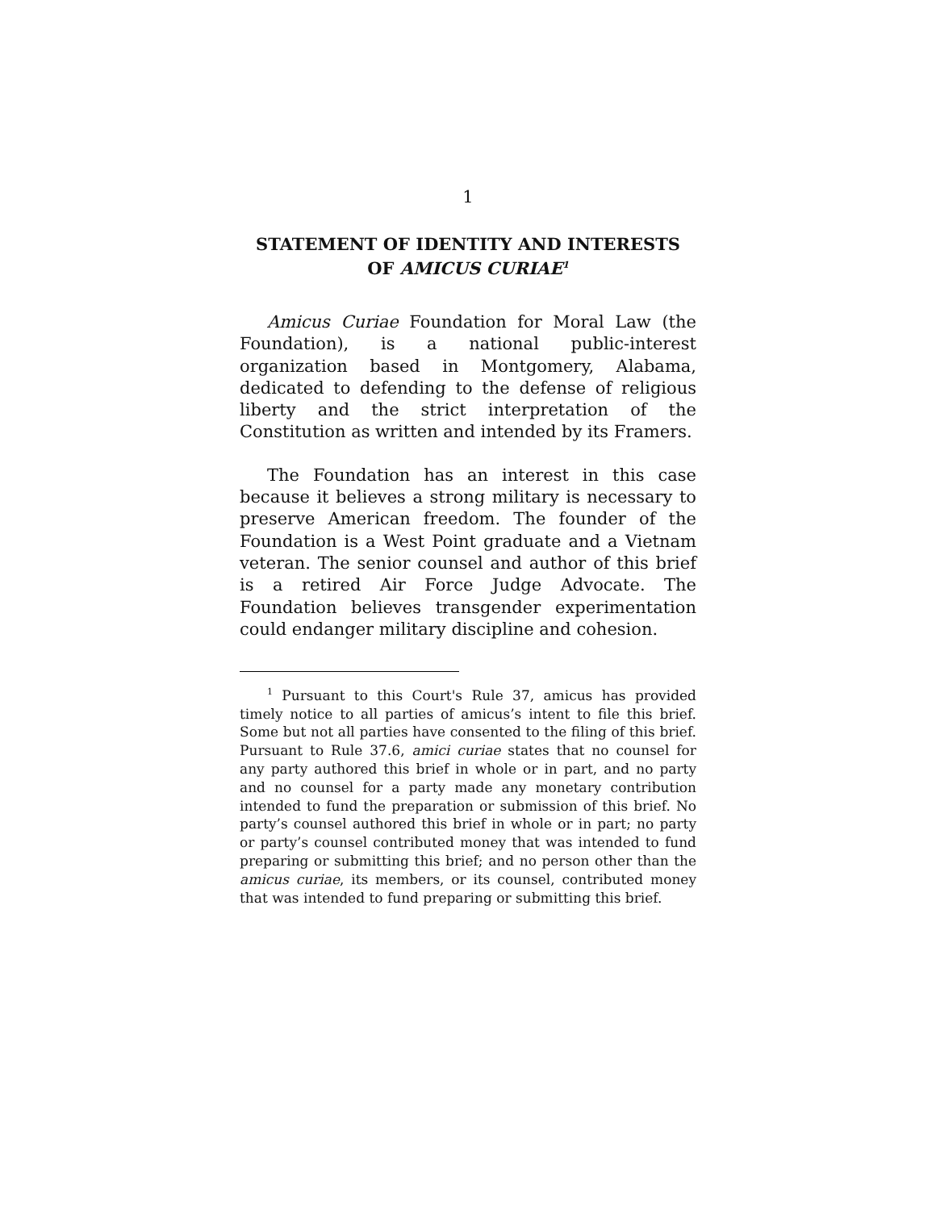1
STATEMENT OF IDENTITY AND INTERESTS
OF AMICUS CURIAE<sup>1</sup>
Amicus Curiae Foundation for Moral Law (the Foundation), is a national public-interest organization based in Montgomery, Alabama, dedicated to defending to the defense of religious liberty and the strict interpretation of the Constitution as written and intended by its Framers.
The Foundation has an interest in this case because it believes a strong military is necessary to preserve American freedom. The founder of the Foundation is a West Point graduate and a Vietnam veteran. The senior counsel and author of this brief is a retired Air Force Judge Advocate. The Foundation believes transgender experimentation could endanger military discipline and cohesion.
<sup>1</sup> Pursuant to this Court's Rule 37, amicus has provided timely notice to all parties of amicus’s intent to file this brief. Some but not all parties have consented to the filing of this brief. Pursuant to Rule 37.6, amici curiae states that no counsel for any party authored this brief in whole or in part, and no party and no counsel for a party made any monetary contribution intended to fund the preparation or submission of this brief. No party’s counsel authored this brief in whole or in part; no party or party’s counsel contributed money that was intended to fund preparing or submitting this brief; and no person other than the amicus curiae, its members, or its counsel, contributed money that was intended to fund preparing or submitting this brief.